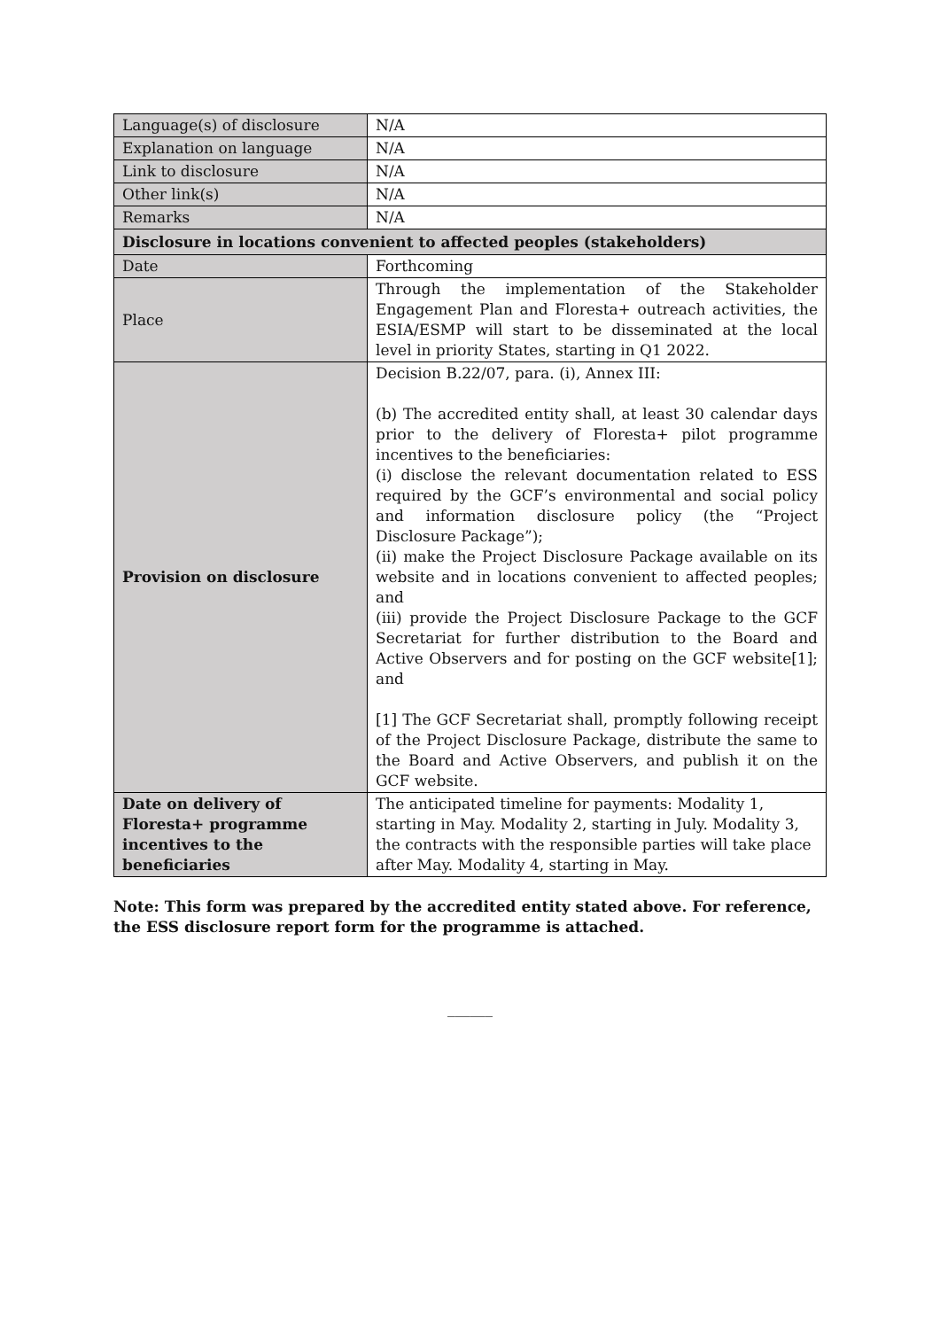| Language(s) of disclosure | N/A |
| Explanation on language | N/A |
| Link to disclosure | N/A |
| Other link(s) | N/A |
| Remarks | N/A |
| Disclosure in locations convenient to affected peoples (stakeholders) | |
| Date | Forthcoming |
| Place | Through the implementation of the Stakeholder Engagement Plan and Floresta+ outreach activities, the ESIA/ESMP will start to be disseminated at the local level in priority States, starting in Q1 2022. |
| Provision on disclosure | Decision B.22/07, para. (i), Annex III: (b) The accredited entity shall, at least 30 calendar days prior to the delivery of Floresta+ pilot programme incentives to the beneficiaries: (i) disclose the relevant documentation related to ESS required by the GCF’s environmental and social policy and information disclosure policy (the “Project Disclosure Package”); (ii) make the Project Disclosure Package available on its website and in locations convenient to affected peoples; and (iii) provide the Project Disclosure Package to the GCF Secretariat for further distribution to the Board and Active Observers and for posting on the GCF website[1]; and [1] The GCF Secretariat shall, promptly following receipt of the Project Disclosure Package, distribute the same to the Board and Active Observers, and publish it on the GCF website. |
| Date on delivery of Floresta+ programme incentives to the beneficiaries | The anticipated timeline for payments: Modality 1, starting in May. Modality 2, starting in July. Modality 3, the contracts with the responsible parties will take place after May. Modality 4, starting in May. |
Note: This form was prepared by the accredited entity stated above. For reference, the ESS disclosure report form for the programme is attached.
______